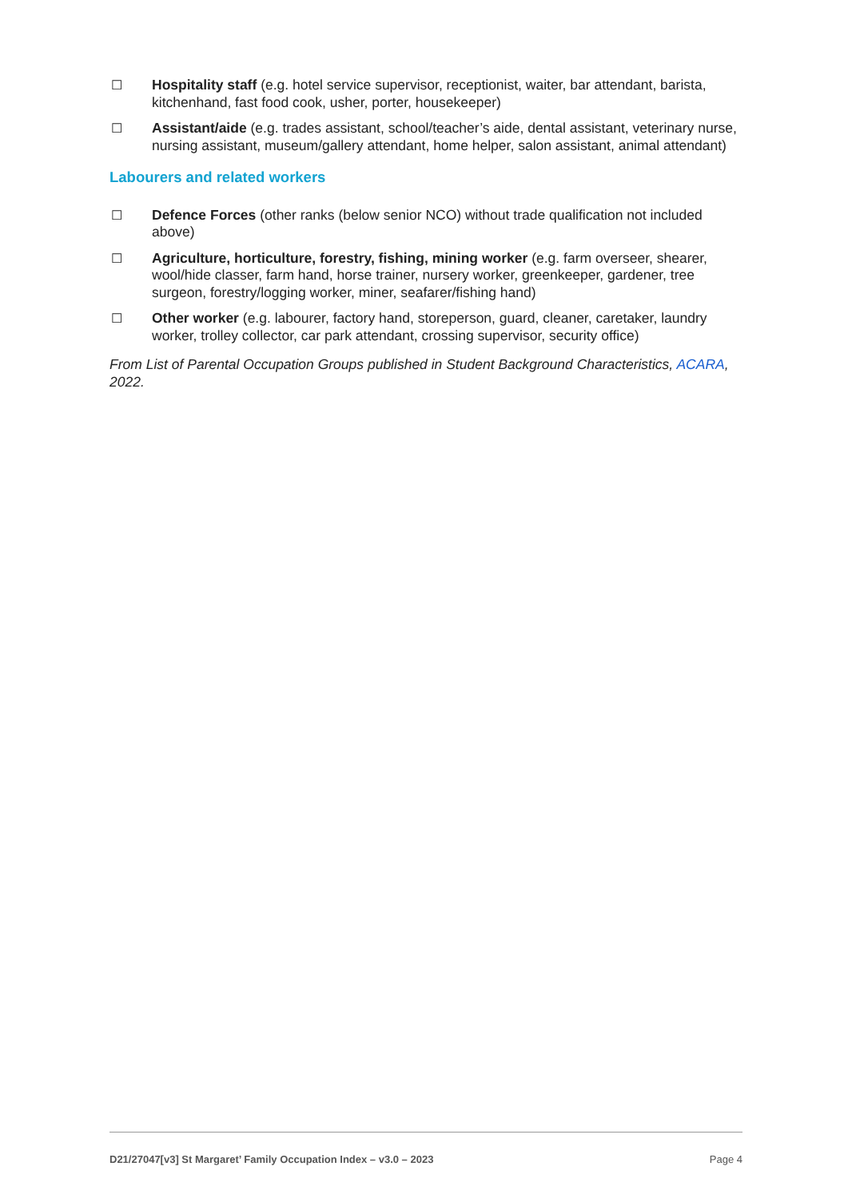☐ Hospitality staff (e.g. hotel service supervisor, receptionist, waiter, bar attendant, barista, kitchenhand, fast food cook, usher, porter, housekeeper)
☐ Assistant/aide (e.g. trades assistant, school/teacher’s aide, dental assistant, veterinary nurse, nursing assistant, museum/gallery attendant, home helper, salon assistant, animal attendant)
Labourers and related workers
☐ Defence Forces (other ranks (below senior NCO) without trade qualification not included above)
☐ Agriculture, horticulture, forestry, fishing, mining worker (e.g. farm overseer, shearer, wool/hide classer, farm hand, horse trainer, nursery worker, greenkeeper, gardener, tree surgeon, forestry/logging worker, miner, seafarer/fishing hand)
☐ Other worker (e.g. labourer, factory hand, storeperson, guard, cleaner, caretaker, laundry worker, trolley collector, car park attendant, crossing supervisor, security office)
From List of Parental Occupation Groups published in Student Background Characteristics, ACARA, 2022.
D21/27047[v3] St Margaret’ Family Occupation Index – v3.0 – 2023 Page 4